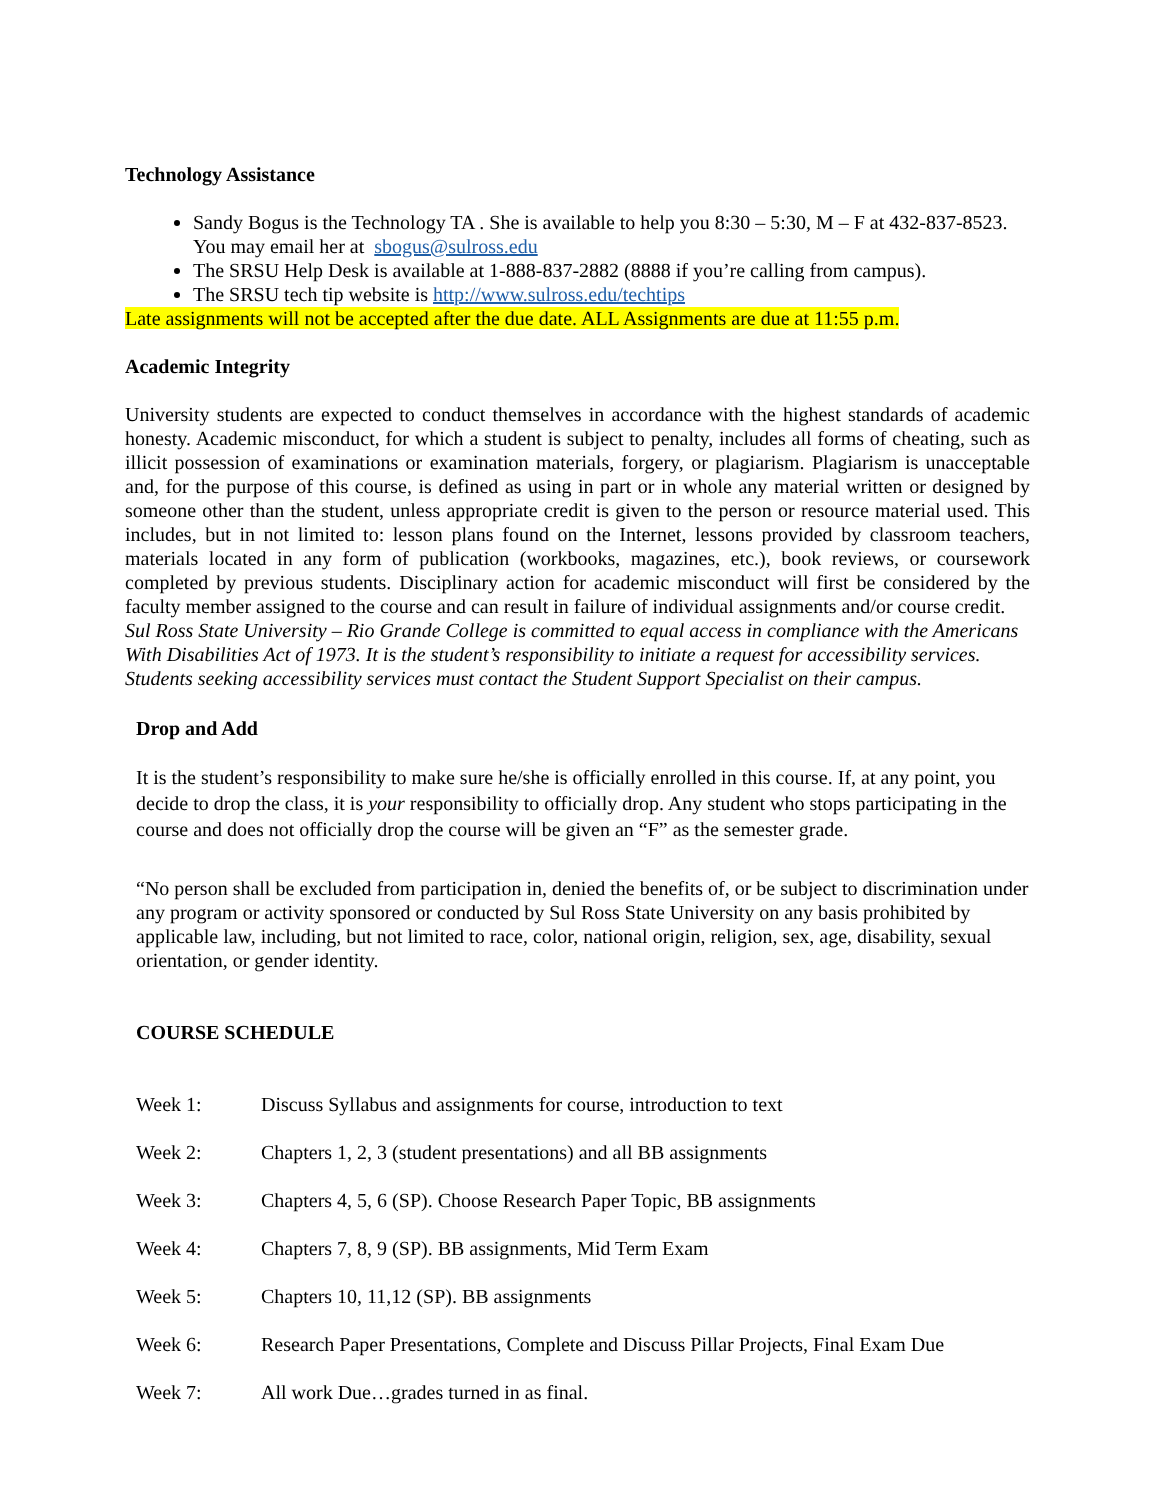Technology Assistance
Sandy Bogus is the Technology TA . She is available to help you 8:30 – 5:30, M – F at 432-837-8523. You may email her at sbogus@sulross.edu
The SRSU Help Desk is available at 1-888-837-2882 (8888 if you’re calling from campus).
The SRSU tech tip website is http://www.sulross.edu/techtips
Late assignments will not be accepted after the due date. ALL Assignments are due at 11:55 p.m.
Academic Integrity
University students are expected to conduct themselves in accordance with the highest standards of academic honesty. Academic misconduct, for which a student is subject to penalty, includes all forms of cheating, such as illicit possession of examinations or examination materials, forgery, or plagiarism. Plagiarism is unacceptable and, for the purpose of this course, is defined as using in part or in whole any material written or designed by someone other than the student, unless appropriate credit is given to the person or resource material used. This includes, but in not limited to: lesson plans found on the Internet, lessons provided by classroom teachers, materials located in any form of publication (workbooks, magazines, etc.), book reviews, or coursework completed by previous students. Disciplinary action for academic misconduct will first be considered by the faculty member assigned to the course and can result in failure of individual assignments and/or course credit.
Sul Ross State University – Rio Grande College is committed to equal access in compliance with the Americans With Disabilities Act of 1973. It is the student’s responsibility to initiate a request for accessibility services. Students seeking accessibility services must contact the Student Support Specialist on their campus.
Drop and Add
It is the student’s responsibility to make sure he/she is officially enrolled in this course. If, at any point, you decide to drop the class, it is your responsibility to officially drop. Any student who stops participating in the course and does not officially drop the course will be given an “F” as the semester grade.
“No person shall be excluded from participation in, denied the benefits of, or be subject to discrimination under any program or activity sponsored or conducted by Sul Ross State University on any basis prohibited by applicable law, including, but not limited to race, color, national origin, religion, sex, age, disability, sexual orientation, or gender identity.
COURSE SCHEDULE
Week 1: Discuss Syllabus and assignments for course, introduction to text
Week 2: Chapters 1, 2, 3 (student presentations) and all BB assignments
Week 3: Chapters 4, 5, 6 (SP). Choose Research Paper Topic, BB assignments
Week 4: Chapters 7, 8, 9 (SP). BB assignments, Mid Term Exam
Week 5: Chapters 10, 11,12 (SP). BB assignments
Week 6: Research Paper Presentations, Complete and Discuss Pillar Projects, Final Exam Due
Week 7: All work Due…grades turned in as final.